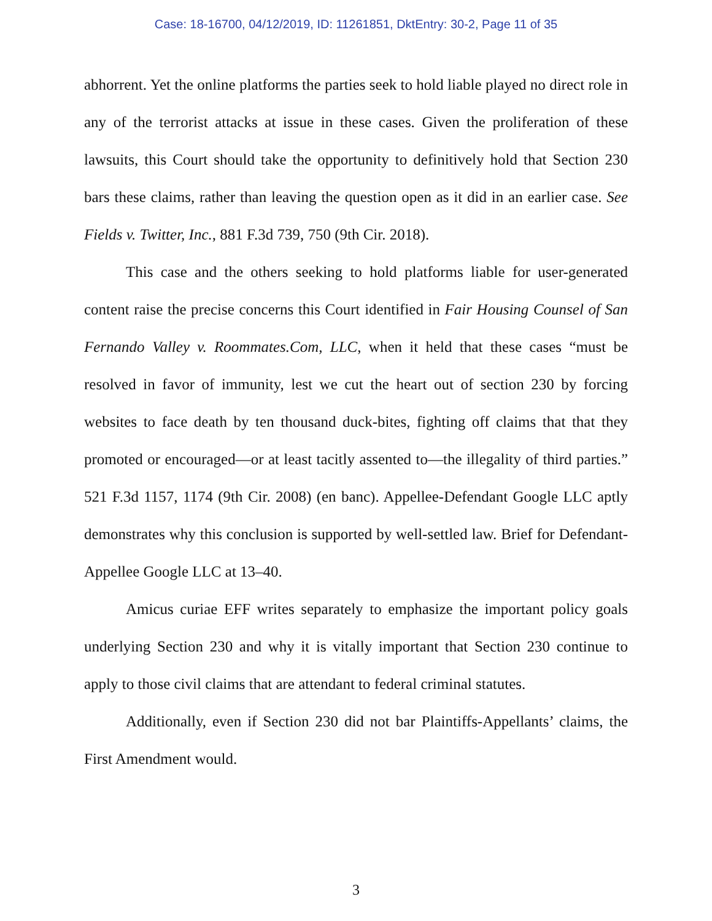Case: 18-16700, 04/12/2019, ID: 11261851, DktEntry: 30-2, Page 11 of 35
abhorrent. Yet the online platforms the parties seek to hold liable played no direct role in any of the terrorist attacks at issue in these cases. Given the proliferation of these lawsuits, this Court should take the opportunity to definitively hold that Section 230 bars these claims, rather than leaving the question open as it did in an earlier case. See Fields v. Twitter, Inc., 881 F.3d 739, 750 (9th Cir. 2018).
This case and the others seeking to hold platforms liable for user-generated content raise the precise concerns this Court identified in Fair Housing Counsel of San Fernando Valley v. Roommates.Com, LLC, when it held that these cases “must be resolved in favor of immunity, lest we cut the heart out of section 230 by forcing websites to face death by ten thousand duck-bites, fighting off claims that that they promoted or encouraged—or at least tacitly assented to—the illegality of third parties.” 521 F.3d 1157, 1174 (9th Cir. 2008) (en banc). Appellee-Defendant Google LLC aptly demonstrates why this conclusion is supported by well-settled law. Brief for Defendant-Appellee Google LLC at 13–40.
Amicus curiae EFF writes separately to emphasize the important policy goals underlying Section 230 and why it is vitally important that Section 230 continue to apply to those civil claims that are attendant to federal criminal statutes.
Additionally, even if Section 230 did not bar Plaintiffs-Appellants’ claims, the First Amendment would.
3